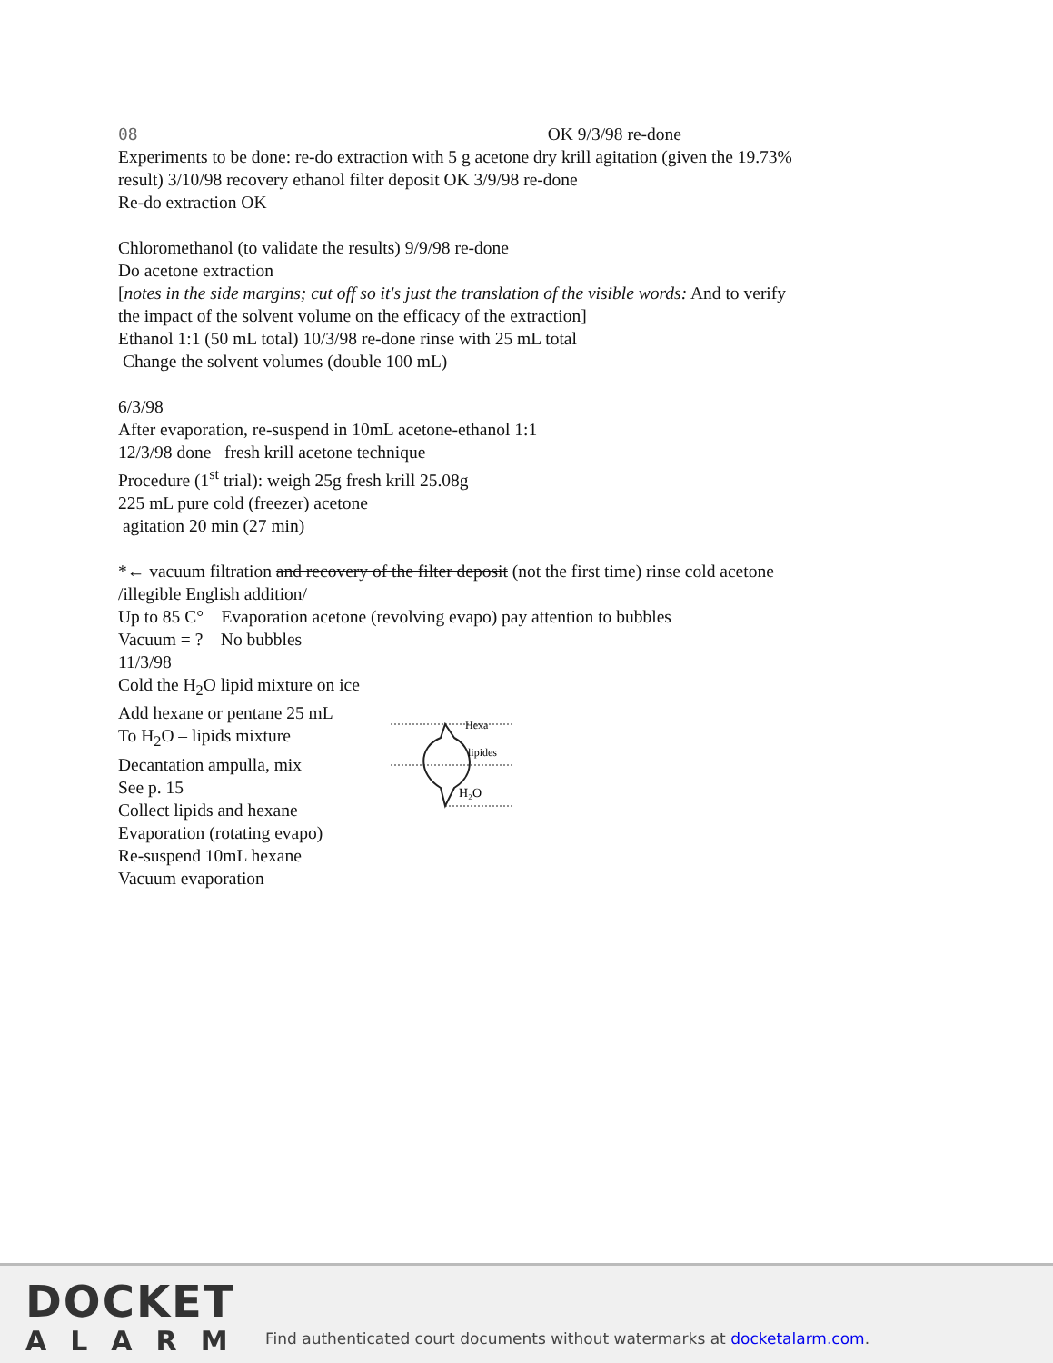08 OK 9/3/98 re-done
Experiments to be done: re-do extraction with 5 g acetone dry krill agitation (given the 19.73%
result) 3/10/98 recovery ethanol filter deposit OK 3/9/98 re-done
Re-do extraction OK
Chloromethanol (to validate the results) 9/9/98 re-done
Do acetone extraction
[notes in the side margins; cut off so it's just the translation of the visible words: And to verify
the impact of the solvent volume on the efficacy of the extraction]
Ethanol 1:1 (50 mL total) 10/3/98 re-done rinse with 25 mL total
Change the solvent volumes (double 100 mL)
6/3/98
After evaporation, re-suspend in 10mL acetone-ethanol 1:1
12/3/98 done fresh krill acetone technique
Procedure (1<sup>st</sup> trial): weigh 25g fresh krill 25.08g
225 mL pure cold (freezer) acetone
agitation 20 min (27 min)
*← vacuum filtration and recovery of the filter deposit (not the first time) rinse cold acetone
/illegible English addition/
Up to 85 C° Evaporation acetone (revolving evapo) pay attention to bubbles
Vacuum = ? No bubbles
11/3/98
Cold the H<sub>2</sub>O lipid mixture on ice
Add hexane or pentane 25 mL
To H<sub>2</sub>O – lipids mixture
Decantation ampulla, mix
See p. 15
Collect lipids and hexane
Evaporation (rotating evapo)
Re-suspend 10mL hexane
Vacuum evaporation
Hexa
lipides
H₂O
DOCKET
ALARM
Find authenticated court documents without watermarks at docketalarm.com.